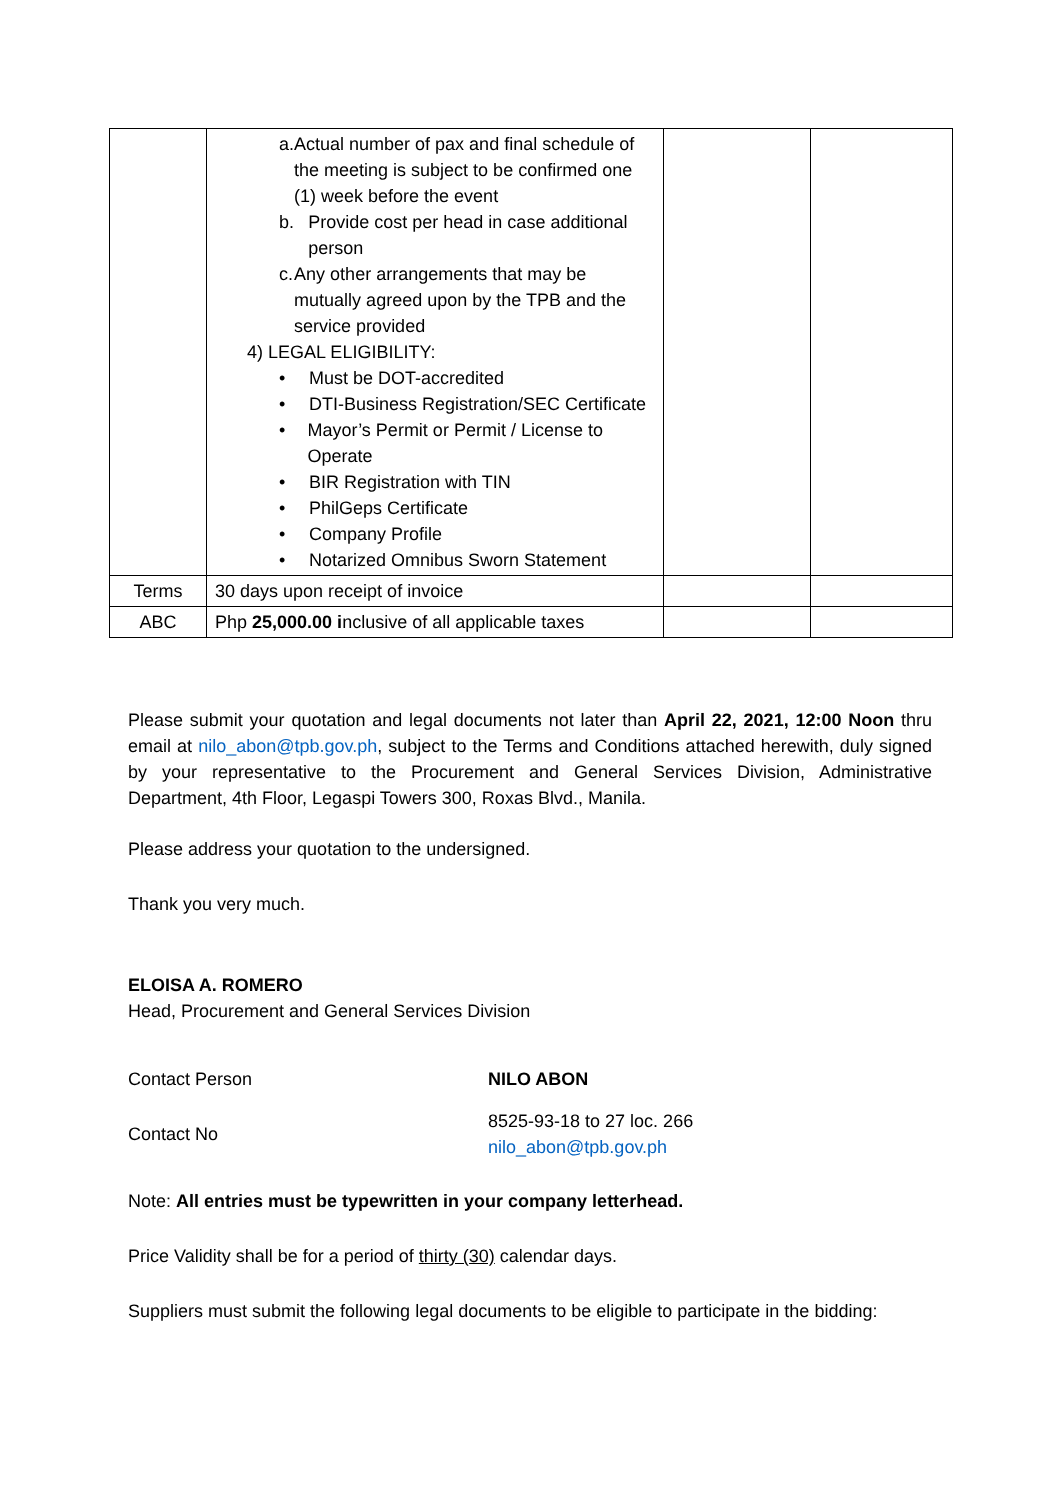| | a. Actual number of pax and final schedule of the meeting is subject to be confirmed one (1) week before the event b. Provide cost per head in case additional person c. Any other arrangements that may be mutually agreed upon by the TPB and the service provided 4) LEGAL ELIGIBILITY: • Must be DOT-accredited • DTI-Business Registration/SEC Certificate • Mayor’s Permit or Permit / License to Operate • BIR Registration with TIN • PhilGeps Certificate • Company Profile • Notarized Omnibus Sworn Statement | | |
| Terms | 30 days upon receipt of invoice | | |
| ABC | Php 25,000.00 i nclusive of all applicable taxes | | |
Please submit your quotation and legal documents not later than April 22, 2021, 12:00 Noon thru email at nilo_abon@tpb.gov.ph, subject to the Terms and Conditions attached herewith, duly signed by your representative to the Procurement and General Services Division, Administrative Department, 4th Floor, Legaspi Towers 300, Roxas Blvd., Manila.
Please address your quotation to the undersigned.
Thank you very much.
ELOISA A. ROMERO
Head, Procurement and General Services Division
Contact Person NILO ABON
Contact No 8525-93-18 to 27 loc. 266
nilo_abon@tpb.gov.ph
Note: All entries must be typewritten in your company letterhead.
Price Validity shall be for a period of thirty (30) calendar days.
Suppliers must submit the following legal documents to be eligible to participate in the bidding: